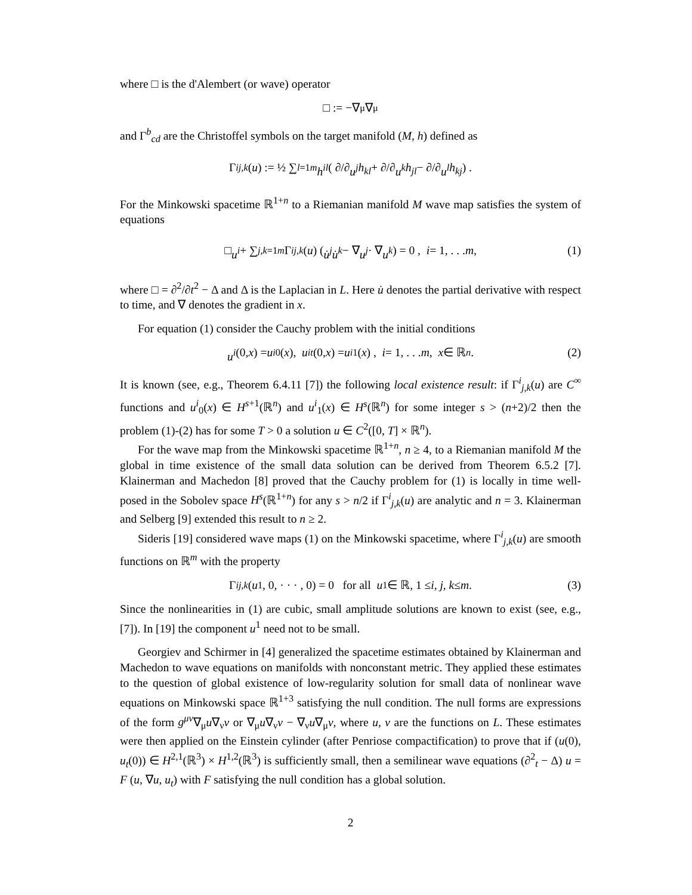where □ is the d'Alembert (or wave) operator
□ := −∇<sub>μ</sub>∇<sup>μ</sup>
and Γ<sup>b</sup><sub>cd</sub> are the Christoffel symbols on the target manifold (M, h) defined as
Γ<sup>i</sup><sub>j,k</sub> (u) := ½ ∑<sub>l=1</sub><sup>m</sup> h<sup>il</sup> ( ∂/∂ u<sup>j</sup> h<sub>kl</sub> + ∂/∂ u<sup>k</sup> h<sub>jl</sub> − ∂/∂ u<sup>l</sup> h<sub>kj</sub> ) .
For the Minkowski spacetime ℝ<sup>1+n</sup> to a Riemanian manifold M wave map satisfies the system of equations
□ u<sup>i</sup> + ∑<sub>j,k=1</sub><sup>m</sup> Γ<sup>i</sup><sub>j,k</sub> (u) ( u̇<sup>j</sup>u̇<sup>k</sup> − ∇ u<sup>j</sup> · ∇ u<sup>k</sup> ) = 0 , i = 1, . . . m, (1)
where □ = ∂<sup>2</sup>/∂t<sup>2</sup> − Δ and Δ is the Laplacian in L. Here u̇ denotes the partial derivative with respect to time, and ∇ denotes the gradient in x.
For equation (1) consider the Cauchy problem with the initial conditions
u<sup>i</sup> (0, x) = u<sup>i</sup><sub>0</sub>(x), u<sup>i</sup><sub>t</sub> (0, x) = u<sup>i</sup><sub>1</sub>(x) , i = 1, . . . m, x ∈ ℝ<sup>n</sup> . (2)
It is known (see, e.g., Theorem 6.4.11 [7]) the following local existence result: if Γ<sup>i</sup><sub>j,k</sub>(u) are C<sup>∞</sup> functions and u<sup>i</sup><sub>0</sub>(x) ∈ H<sup>s+1</sup>(ℝ<sup>n</sup>) and u<sup>i</sup><sub>1</sub>(x) ∈ H<sup>s</sup>(ℝ<sup>n</sup>) for some integer s > (n+2)/2 then the problem (1)-(2) has for some T > 0 a solution u ∈ C<sup>2</sup>([0, T] × ℝ<sup>n</sup>).
For the wave map from the Minkowski spacetime ℝ<sup>1+n</sup>, n ≥ 4, to a Riemanian manifold M the global in time existence of the small data solution can be derived from Theorem 6.5.2 [7]. Klainerman and Machedon [8] proved that the Cauchy problem for (1) is locally in time well-posed in the Sobolev space H<sup>s</sup>(ℝ<sup>1+n</sup>) for any s > n/2 if Γ<sup>i</sup><sub>j,k</sub>(u) are analytic and n = 3. Klainerman and Selberg [9] extended this result to n ≥ 2.
Sideris [19] considered wave maps (1) on the Minkowski spacetime, where Γ<sup>i</sup><sub>j,k</sub>(u) are smooth functions on ℝ<sup>m</sup> with the property
Γ<sup>i</sup><sub>j,k</sub> (u<sup>1</sup>, 0, · · · , 0) = 0 for all u<sup>1</sup> ∈ ℝ, 1 ≤ i, j, k ≤ m . (3)
Since the nonlinearities in (1) are cubic, small amplitude solutions are known to exist (see, e.g., [7]). In [19] the component u<sup>1</sup> need not to be small.
Georgiev and Schirmer in [4] generalized the spacetime estimates obtained by Klainerman and Machedon to wave equations on manifolds with nonconstant metric. They applied these estimates to the question of global existence of low-regularity solution for small data of nonlinear wave equations on Minkowski space ℝ<sup>1+3</sup> satisfying the null condition. The null forms are expressions of the form g<sup>μν</sup>∇<sub>μ</sub>u∇<sub>ν</sub>v or ∇<sub>μ</sub>u∇<sub>ν</sub>v − ∇<sub>ν</sub>u∇<sub>μ</sub>v, where u, v are the functions on L. These estimates were then applied on the Einstein cylinder (after Penriose compactification) to prove that if (u(0), u<sub>t</sub>(0)) ∈ H<sup>2,1</sup>(ℝ<sup>3</sup>) × H<sup>1,2</sup>(ℝ<sup>3</sup>) is sufficiently small, then a semilinear wave equations (∂<sup>2</sup><sub>t</sub> − Δ) u = F (u, ∇u, u<sub>t</sub>) with F satisfying the null condition has a global solution.
2